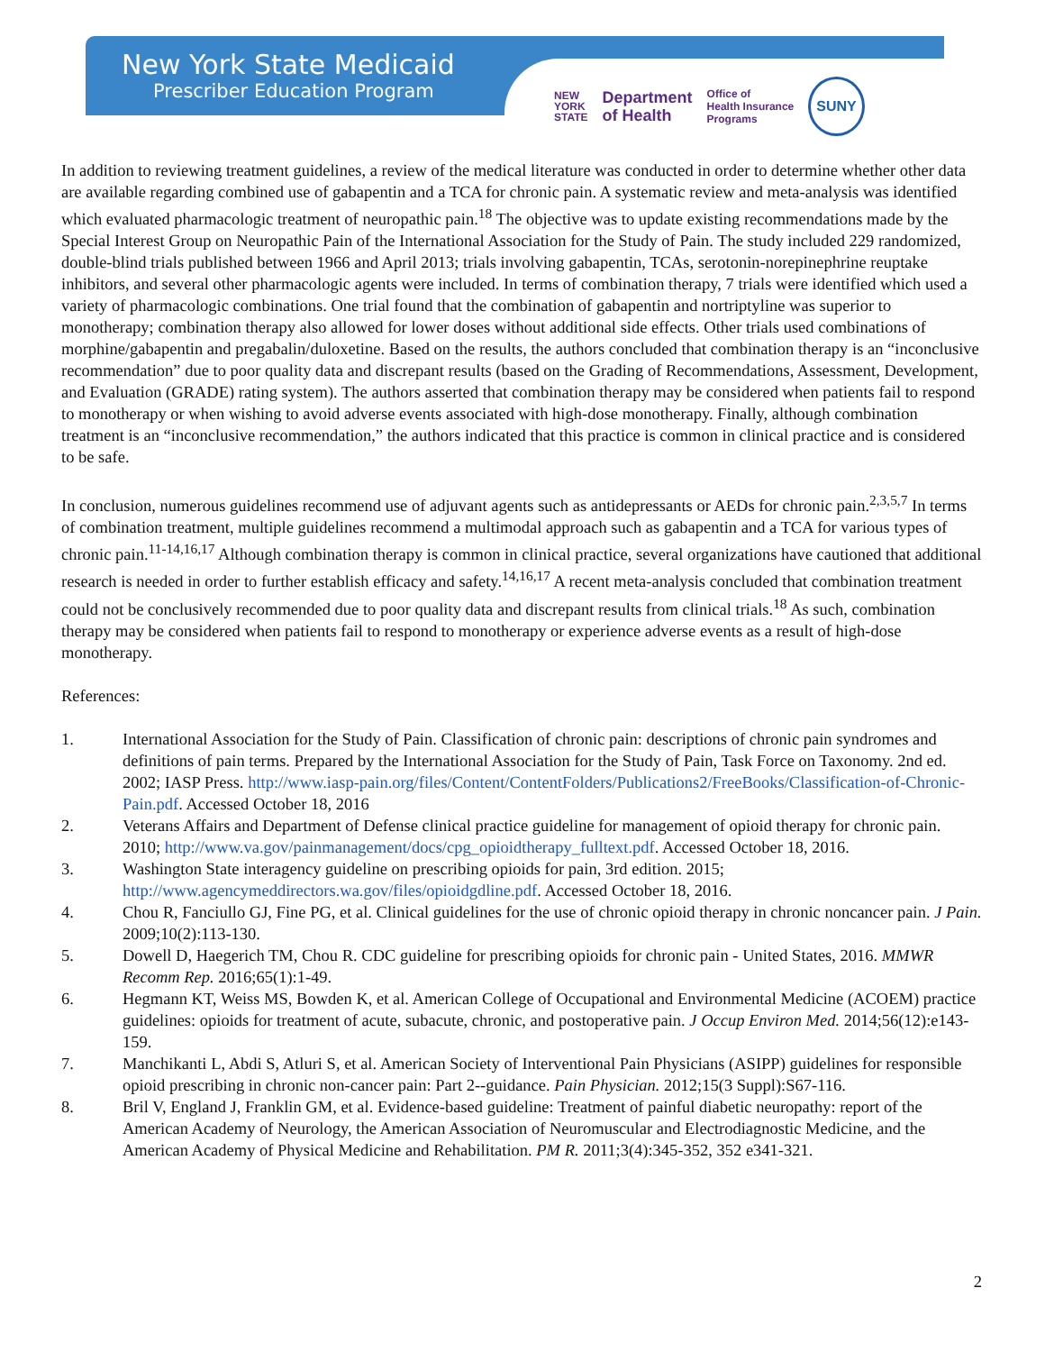New York State Medicaid
Prescriber Education Program
NEW
YORK
STATE Department
of Health Office of
Health Insurance
Programs SUNY
In addition to reviewing treatment guidelines, a review of the medical literature was conducted in order to determine whether other data are available regarding combined use of gabapentin and a TCA for chronic pain. A systematic review and meta-analysis was identified which evaluated pharmacologic treatment of neuropathic pain.<sup>18</sup> The objective was to update existing recommendations made by the Special Interest Group on Neuropathic Pain of the International Association for the Study of Pain. The study included 229 randomized, double-blind trials published between 1966 and April 2013; trials involving gabapentin, TCAs, serotonin-norepinephrine reuptake inhibitors, and several other pharmacologic agents were included. In terms of combination therapy, 7 trials were identified which used a variety of pharmacologic combinations. One trial found that the combination of gabapentin and nortriptyline was superior to monotherapy; combination therapy also allowed for lower doses without additional side effects. Other trials used combinations of morphine/gabapentin and pregabalin/duloxetine. Based on the results, the authors concluded that combination therapy is an “inconclusive recommendation” due to poor quality data and discrepant results (based on the Grading of Recommendations, Assessment, Development, and Evaluation (GRADE) rating system). The authors asserted that combination therapy may be considered when patients fail to respond to monotherapy or when wishing to avoid adverse events associated with high-dose monotherapy. Finally, although combination treatment is an “inconclusive recommendation,” the authors indicated that this practice is common in clinical practice and is considered to be safe.
In conclusion, numerous guidelines recommend use of adjuvant agents such as antidepressants or AEDs for chronic pain.<sup>2,3,5,7</sup> In terms of combination treatment, multiple guidelines recommend a multimodal approach such as gabapentin and a TCA for various types of chronic pain.<sup>11-14,16,17</sup> Although combination therapy is common in clinical practice, several organizations have cautioned that additional research is needed in order to further establish efficacy and safety.<sup>14,16,17</sup> A recent meta-analysis concluded that combination treatment could not be conclusively recommended due to poor quality data and discrepant results from clinical trials.<sup>18</sup> As such, combination therapy may be considered when patients fail to respond to monotherapy or experience adverse events as a result of high-dose monotherapy.
References:
1. International Association for the Study of Pain. Classification of chronic pain: descriptions of chronic pain syndromes and definitions of pain terms. Prepared by the International Association for the Study of Pain, Task Force on Taxonomy. 2nd ed. 2002; IASP Press. http://www.iasp-pain.org/files/Content/ContentFolders/Publications2/FreeBooks/Classification-of-Chronic-Pain.pdf. Accessed October 18, 2016
2. Veterans Affairs and Department of Defense clinical practice guideline for management of opioid therapy for chronic pain. 2010; http://www.va.gov/painmanagement/docs/cpg_opioidtherapy_fulltext.pdf. Accessed October 18, 2016.
3. Washington State interagency guideline on prescribing opioids for pain, 3rd edition. 2015; http://www.agencymeddirectors.wa.gov/files/opioidgdline.pdf. Accessed October 18, 2016.
4. Chou R, Fanciullo GJ, Fine PG, et al. Clinical guidelines for the use of chronic opioid therapy in chronic noncancer pain. J Pain. 2009;10(2):113-130.
5. Dowell D, Haegerich TM, Chou R. CDC guideline for prescribing opioids for chronic pain - United States, 2016. MMWR Recomm Rep. 2016;65(1):1-49.
6. Hegmann KT, Weiss MS, Bowden K, et al. American College of Occupational and Environmental Medicine (ACOEM) practice guidelines: opioids for treatment of acute, subacute, chronic, and postoperative pain. J Occup Environ Med. 2014;56(12):e143-159.
7. Manchikanti L, Abdi S, Atluri S, et al. American Society of Interventional Pain Physicians (ASIPP) guidelines for responsible opioid prescribing in chronic non-cancer pain: Part 2--guidance. Pain Physician. 2012;15(3 Suppl):S67-116.
8. Bril V, England J, Franklin GM, et al. Evidence-based guideline: Treatment of painful diabetic neuropathy: report of the American Academy of Neurology, the American Association of Neuromuscular and Electrodiagnostic Medicine, and the American Academy of Physical Medicine and Rehabilitation. PM R. 2011;3(4):345-352, 352 e341-321.
2